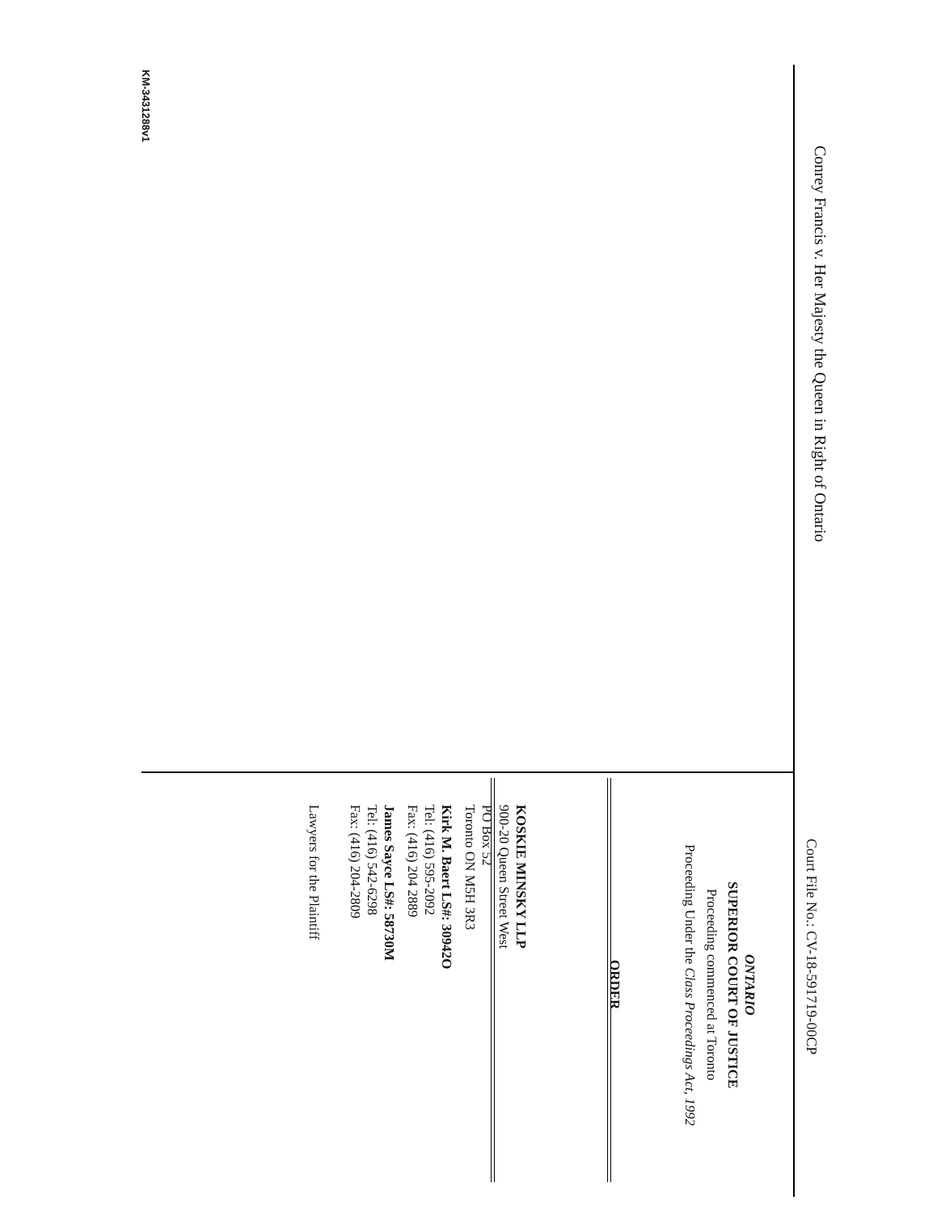Conrey Francis v. Her Majesty the Queen in Right of Ontario
KM-3431288v1
Court File No.: CV-18-591719-00CP
ONTARIO
SUPERIOR COURT OF JUSTICE
Proceeding commenced at Toronto
Proceeding Under the Class Proceedings Act, 1992
ORDER
KOSKIE MINSKY LLP
900-20 Queen Street West
PO Box 52
Toronto ON M5H 3R3
Kirk M. Baert LS#: 30942O
Tel: (416) 595-2092
Fax: (416) 204 2889
James Sayce LS#: 58730M
Tel: (416) 542-6298
Fax: (416) 204-2809
Lawyers for the Plaintiff